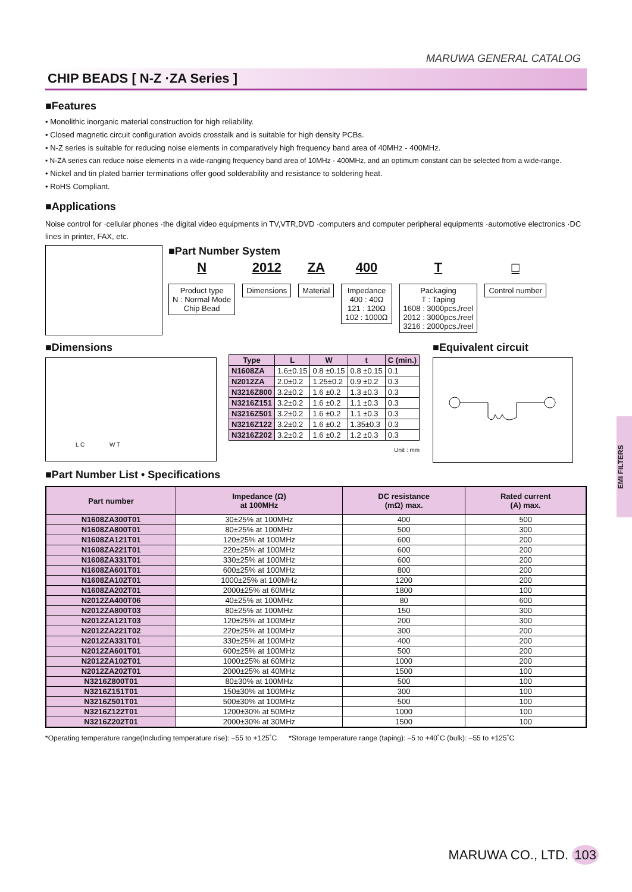MARUWA GENERAL CATALOG
CHIP BEADS [ N-Z ·ZA Series ]
■Features
• Monolithic inorganic material construction for high reliability.
• Closed magnetic circuit configuration avoids crosstalk and is suitable for high density PCBs.
• N-Z series is suitable for reducing noise elements in comparatively high frequency band area of 40MHz - 400MHz.
• N-ZA series can reduce noise elements in a wide-ranging frequency band area of 10MHz - 400MHz, and an optimum constant can be selected from a wide-range.
• Nickel and tin plated barrier terminations offer good solderability and resistance to soldering heat.
• RoHS Compliant.
■Applications
Noise control for ·cellular phones ·the digital video equipments in TV,VTR,DVD ·computers and computer peripheral equipments ·automotive electronics ·DC lines in printer, FAX, etc.
■Part Number System
N
Product type
N : Normal Mode
Chip Bead
2012
Dimensions
ZA
Material
400
Impedance
400 : 40Ω
121 : 120Ω
102 : 1000Ω
T
Packaging
T : Taping
1608 : 3000pcs./reel
2012 : 3000pcs./reel
3216 : 2000pcs./reel
□
Control number
■Dimensions
L C W T
| Type | L | W | t | C (min.) |
| --- | --- | --- | --- | --- |
| N1608ZA | 1.6±0.15 | 0.8 ±0.15 | 0.8 ±0.15 | 0.1 |
| N2012ZA | 2.0±0.2 | 1.25±0.2 | 0.9 ±0.2 | 0.3 |
| N3216Z800 | 3.2±0.2 | 1.6 ±0.2 | 1.3 ±0.3 | 0.3 |
| N3216Z151 | 3.2±0.2 | 1.6 ±0.2 | 1.1 ±0.3 | 0.3 |
| N3216Z501 | 3.2±0.2 | 1.6 ±0.2 | 1.1 ±0.3 | 0.3 |
| N3216Z122 | 3.2±0.2 | 1.6 ±0.2 | 1.35±0.3 | 0.3 |
| N3216Z202 | 3.2±0.2 | 1.6 ±0.2 | 1.2 ±0.3 | 0.3 |
Unit : mm
■Equivalent circuit
■Part Number List • Specifications
| Part number | Impedance (Ω) at 100MHz | DC resistance (mΩ) max. | Rated current (A) max. |
| --- | --- | --- | --- |
| N1608ZA300T01 | 30±25% at 100MHz | 400 | 500 |
| N1608ZA800T01 | 80±25% at 100MHz | 500 | 300 |
| N1608ZA121T01 | 120±25% at 100MHz | 600 | 200 |
| N1608ZA221T01 | 220±25% at 100MHz | 600 | 200 |
| N1608ZA331T01 | 330±25% at 100MHz | 600 | 200 |
| N1608ZA601T01 | 600±25% at 100MHz | 800 | 200 |
| N1608ZA102T01 | 1000±25% at 100MHz | 1200 | 200 |
| N1608ZA202T01 | 2000±25% at 60MHz | 1800 | 100 |
| N2012ZA400T06 | 40±25% at 100MHz | 80 | 600 |
| N2012ZA800T03 | 80±25% at 100MHz | 150 | 300 |
| N2012ZA121T03 | 120±25% at 100MHz | 200 | 300 |
| N2012ZA221T02 | 220±25% at 100MHz | 300 | 200 |
| N2012ZA331T01 | 330±25% at 100MHz | 400 | 200 |
| N2012ZA601T01 | 600±25% at 100MHz | 500 | 200 |
| N2012ZA102T01 | 1000±25% at 60MHz | 1000 | 200 |
| N2012ZA202T01 | 2000±25% at 40MHz | 1500 | 100 |
| N3216Z800T01 | 80±30% at 100MHz | 500 | 100 |
| N3216Z151T01 | 150±30% at 100MHz | 300 | 100 |
| N3216Z501T01 | 500±30% at 100MHz | 500 | 100 |
| N3216Z122T01 | 1200±30% at 50MHz | 1000 | 100 |
| N3216Z202T01 | 2000±30% at 30MHz | 1500 | 100 |
*Operating temperature range(Including temperature rise): –55 to +125˚C *Storage temperature range (taping): –5 to +40˚C (bulk): –55 to +125˚C
EMI FILTERS
MARUWA CO., LTD. 103